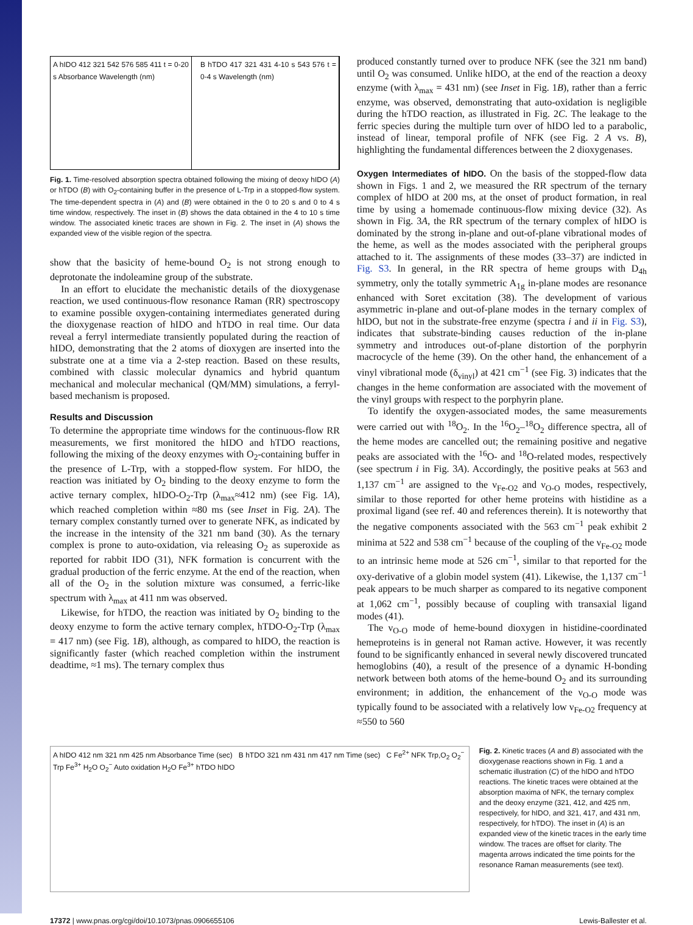A hIDO 412 321 542 576 585 411 t = 0-20 s Absorbance Wavelength (nm)
B hTDO 417 321 431 4-10 s 543 576 t = 0-4 s Wavelength (nm)
Fig. 1. Time-resolved absorption spectra obtained following the mixing of deoxy hIDO (A) or hTDO (B) with O<sub>2</sub>-containing buffer in the presence of L-Trp in a stopped-flow system. The time-dependent spectra in (A) and (B) were obtained in the 0 to 20 s and 0 to 4 s time window, respectively. The inset in (B) shows the data obtained in the 4 to 10 s time window. The associated kinetic traces are shown in Fig. 2. The inset in (A) shows the expanded view of the visible region of the spectra.
show that the basicity of heme-bound O<sub>2</sub> is not strong enough to deprotonate the indoleamine group of the substrate.
In an effort to elucidate the mechanistic details of the dioxygenase reaction, we used continuous-flow resonance Raman (RR) spectroscopy to examine possible oxygen-containing intermediates generated during the dioxygenase reaction of hIDO and hTDO in real time. Our data reveal a ferryl intermediate transiently populated during the reaction of hIDO, demonstrating that the 2 atoms of dioxygen are inserted into the substrate one at a time via a 2-step reaction. Based on these results, combined with classic molecular dynamics and hybrid quantum mechanical and molecular mechanical (QM/MM) simulations, a ferryl-based mechanism is proposed.
Results and Discussion
To determine the appropriate time windows for the continuous-flow RR measurements, we first monitored the hIDO and hTDO reactions, following the mixing of the deoxy enzymes with O<sub>2</sub>-containing buffer in the presence of L-Trp, with a stopped-flow system. For hIDO, the reaction was initiated by O<sub>2</sub> binding to the deoxy enzyme to form the active ternary complex, hIDO-O<sub>2</sub>-Trp (λ<sub>max</sub>≈412 nm) (see Fig. 1A), which reached completion within ≈80 ms (see Inset in Fig. 2A). The ternary complex constantly turned over to generate NFK, as indicated by the increase in the intensity of the 321 nm band (30). As the ternary complex is prone to auto-oxidation, via releasing O<sub>2</sub> as superoxide as reported for rabbit IDO (31), NFK formation is concurrent with the gradual production of the ferric enzyme. At the end of the reaction, when all of the O<sub>2</sub> in the solution mixture was consumed, a ferric-like spectrum with λ<sub>max</sub> at 411 nm was observed.
Likewise, for hTDO, the reaction was initiated by O<sub>2</sub> binding to the deoxy enzyme to form the active ternary complex, hTDO-O<sub>2</sub>-Trp (λ<sub>max</sub> = 417 nm) (see Fig. 1B), although, as compared to hIDO, the reaction is significantly faster (which reached completion within the instrument deadtime, ≈1 ms). The ternary complex thus
produced constantly turned over to produce NFK (see the 321 nm band) until O<sub>2</sub> was consumed. Unlike hIDO, at the end of the reaction a deoxy enzyme (with λ<sub>max</sub> = 431 nm) (see Inset in Fig. 1B), rather than a ferric enzyme, was observed, demonstrating that auto-oxidation is negligible during the hTDO reaction, as illustrated in Fig. 2C. The leakage to the ferric species during the multiple turn over of hIDO led to a parabolic, instead of linear, temporal profile of NFK (see Fig. 2 A vs. B), highlighting the fundamental differences between the 2 dioxygenases.
Oxygen Intermediates of hIDO. On the basis of the stopped-flow data shown in Figs. 1 and 2, we measured the RR spectrum of the ternary complex of hIDO at 200 ms, at the onset of product formation, in real time by using a homemade continuous-flow mixing device (32). As shown in Fig. 3A, the RR spectrum of the ternary complex of hIDO is dominated by the strong in-plane and out-of-plane vibrational modes of the heme, as well as the modes associated with the peripheral groups attached to it. The assignments of these modes (33–37) are indicted in Fig. S3. In general, in the RR spectra of heme groups with D<sub>4h</sub> symmetry, only the totally symmetric A<sub>1g</sub> in-plane modes are resonance enhanced with Soret excitation (38). The development of various asymmetric in-plane and out-of-plane modes in the ternary complex of hIDO, but not in the substrate-free enzyme (spectra i and ii in Fig. S3), indicates that substrate-binding causes reduction of the in-plane symmetry and introduces out-of-plane distortion of the porphyrin macrocycle of the heme (39). On the other hand, the enhancement of a vinyl vibrational mode (δ<sub>vinyl</sub>) at 421 cm<sup>−1</sup> (see Fig. 3) indicates that the changes in the heme conformation are associated with the movement of the vinyl groups with respect to the porphyrin plane.
To identify the oxygen-associated modes, the same measurements were carried out with <sup>18</sup>O<sub>2</sub>. In the <sup>16</sup>O<sub>2</sub>–<sup>18</sup>O<sub>2</sub> difference spectra, all of the heme modes are cancelled out; the remaining positive and negative peaks are associated with the <sup>16</sup>O- and <sup>18</sup>O-related modes, respectively (see spectrum i in Fig. 3A). Accordingly, the positive peaks at 563 and 1,137 cm<sup>−1</sup> are assigned to the ν<sub>Fe-O2</sub> and ν<sub>O-O</sub> modes, respectively, similar to those reported for other heme proteins with histidine as a proximal ligand (see ref. 40 and references therein). It is noteworthy that the negative components associated with the 563 cm<sup>−1</sup> peak exhibit 2 minima at 522 and 538 cm<sup>−1</sup> because of the coupling of the ν<sub>Fe-O2</sub> mode to an intrinsic heme mode at 526 cm<sup>−1</sup>, similar to that reported for the oxy-derivative of a globin model system (41). Likewise, the 1,137 cm<sup>−1</sup> peak appears to be much sharper as compared to its negative component at 1,062 cm<sup>−1</sup>, possibly because of coupling with transaxial ligand modes (41).
The ν<sub>O-O</sub> mode of heme-bound dioxygen in histidine-coordinated hemeproteins is in general not Raman active. However, it was recently found to be significantly enhanced in several newly discovered truncated hemoglobins (40), a result of the presence of a dynamic H-bonding network between both atoms of the heme-bound O<sub>2</sub> and its surrounding environment; in addition, the enhancement of the ν<sub>O-O</sub> mode was typically found to be associated with a relatively low ν<sub>Fe-O2</sub> frequency at ≈550 to 560
A hIDO 412 nm 321 nm 425 nm Absorbance Time (sec) B hTDO 321 nm 431 nm 417 nm Time (sec) C Fe<sup>2+</sup> NFK Trp,O<sub>2</sub> O<sub>2</sub><sup>−</sup> Trp Fe<sup>3+</sup> H<sub>2</sub>O O<sub>2</sub><sup>−</sup> Auto oxidation H<sub>2</sub>O Fe<sup>3+</sup> hTDO hIDO
Fig. 2. Kinetic traces (A and B) associated with the dioxygenase reactions shown in Fig. 1 and a schematic illustration (C) of the hIDO and hTDO reactions. The kinetic traces were obtained at the absorption maxima of NFK, the ternary complex and the deoxy enzyme (321, 412, and 425 nm, respectively, for hIDO, and 321, 417, and 431 nm, respectively, for hTDO). The inset in (A) is an expanded view of the kinetic traces in the early time window. The traces are offset for clarity. The magenta arrows indicated the time points for the resonance Raman measurements (see text).
17372 | www.pnas.org/cgi/doi/10.1073/pnas.0906655106 Lewis-Ballester et al.